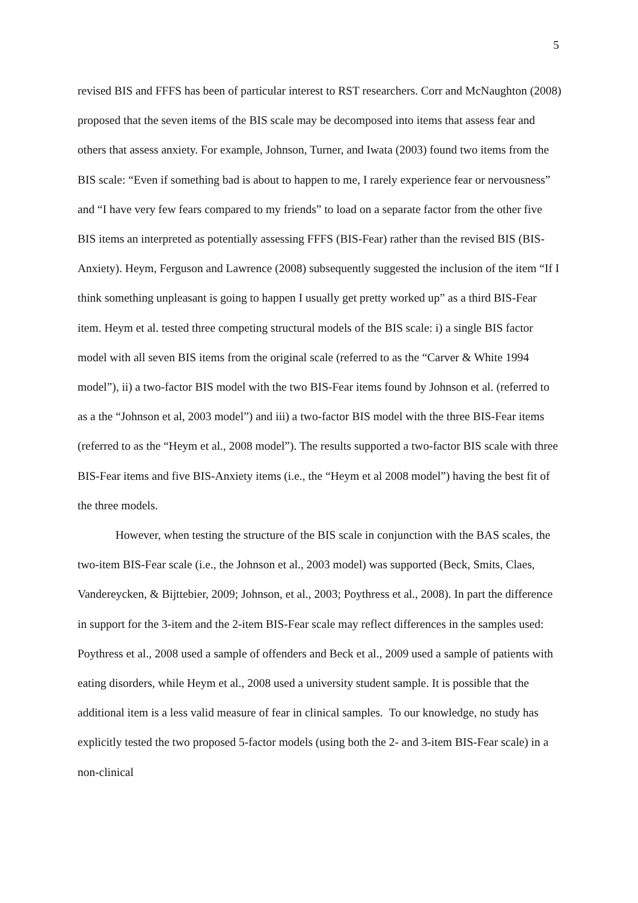5
revised BIS and FFFS has been of particular interest to RST researchers. Corr and McNaughton (2008) proposed that the seven items of the BIS scale may be decomposed into items that assess fear and others that assess anxiety. For example, Johnson, Turner, and Iwata (2003) found two items from the BIS scale: “Even if something bad is about to happen to me, I rarely experience fear or nervousness” and “I have very few fears compared to my friends” to load on a separate factor from the other five BIS items an interpreted as potentially assessing FFFS (BIS-Fear) rather than the revised BIS (BIS-Anxiety). Heym, Ferguson and Lawrence (2008) subsequently suggested the inclusion of the item “If I think something unpleasant is going to happen I usually get pretty worked up” as a third BIS-Fear item. Heym et al. tested three competing structural models of the BIS scale: i) a single BIS factor model with all seven BIS items from the original scale (referred to as the “Carver & White 1994 model”), ii) a two-factor BIS model with the two BIS-Fear items found by Johnson et al. (referred to as a the “Johnson et al, 2003 model”) and iii) a two-factor BIS model with the three BIS-Fear items (referred to as the “Heym et al., 2008 model”). The results supported a two-factor BIS scale with three BIS-Fear items and five BIS-Anxiety items (i.e., the “Heym et al 2008 model”) having the best fit of the three models.
However, when testing the structure of the BIS scale in conjunction with the BAS scales, the two-item BIS-Fear scale (i.e., the Johnson et al., 2003 model) was supported (Beck, Smits, Claes, Vandereycken, & Bijttebier, 2009; Johnson, et al., 2003; Poythress et al., 2008). In part the difference in support for the 3-item and the 2-item BIS-Fear scale may reflect differences in the samples used: Poythress et al., 2008 used a sample of offenders and Beck et al., 2009 used a sample of patients with eating disorders, while Heym et al., 2008 used a university student sample. It is possible that the additional item is a less valid measure of fear in clinical samples. To our knowledge, no study has explicitly tested the two proposed 5-factor models (using both the 2- and 3-item BIS-Fear scale) in a non-clinical